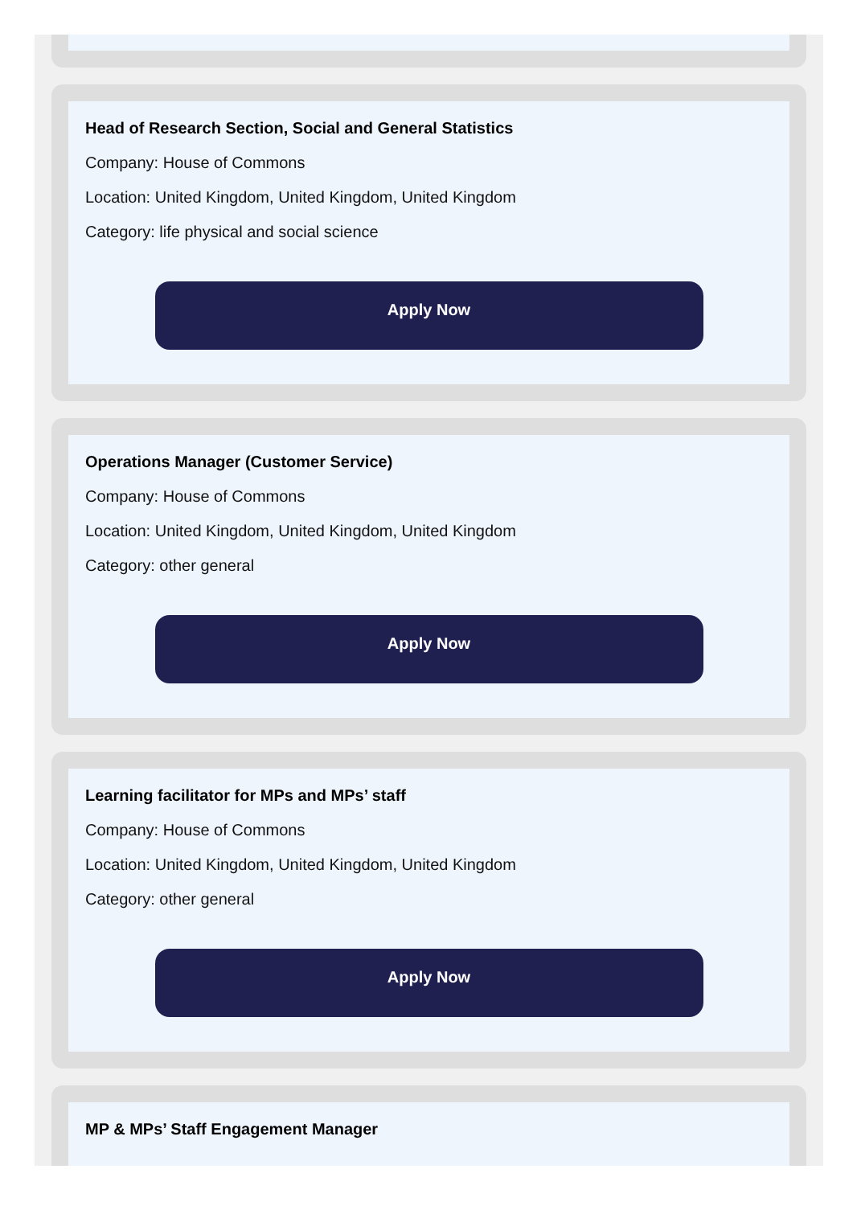Head of Research Section, Social and General Statistics
Company: House of Commons
Location: United Kingdom, United Kingdom, United Kingdom
Category: life physical and social science
Apply Now
Operations Manager (Customer Service)
Company: House of Commons
Location: United Kingdom, United Kingdom, United Kingdom
Category: other general
Apply Now
Learning facilitator for MPs and MPs’ staff
Company: House of Commons
Location: United Kingdom, United Kingdom, United Kingdom
Category: other general
Apply Now
MP & MPs’ Staff Engagement Manager